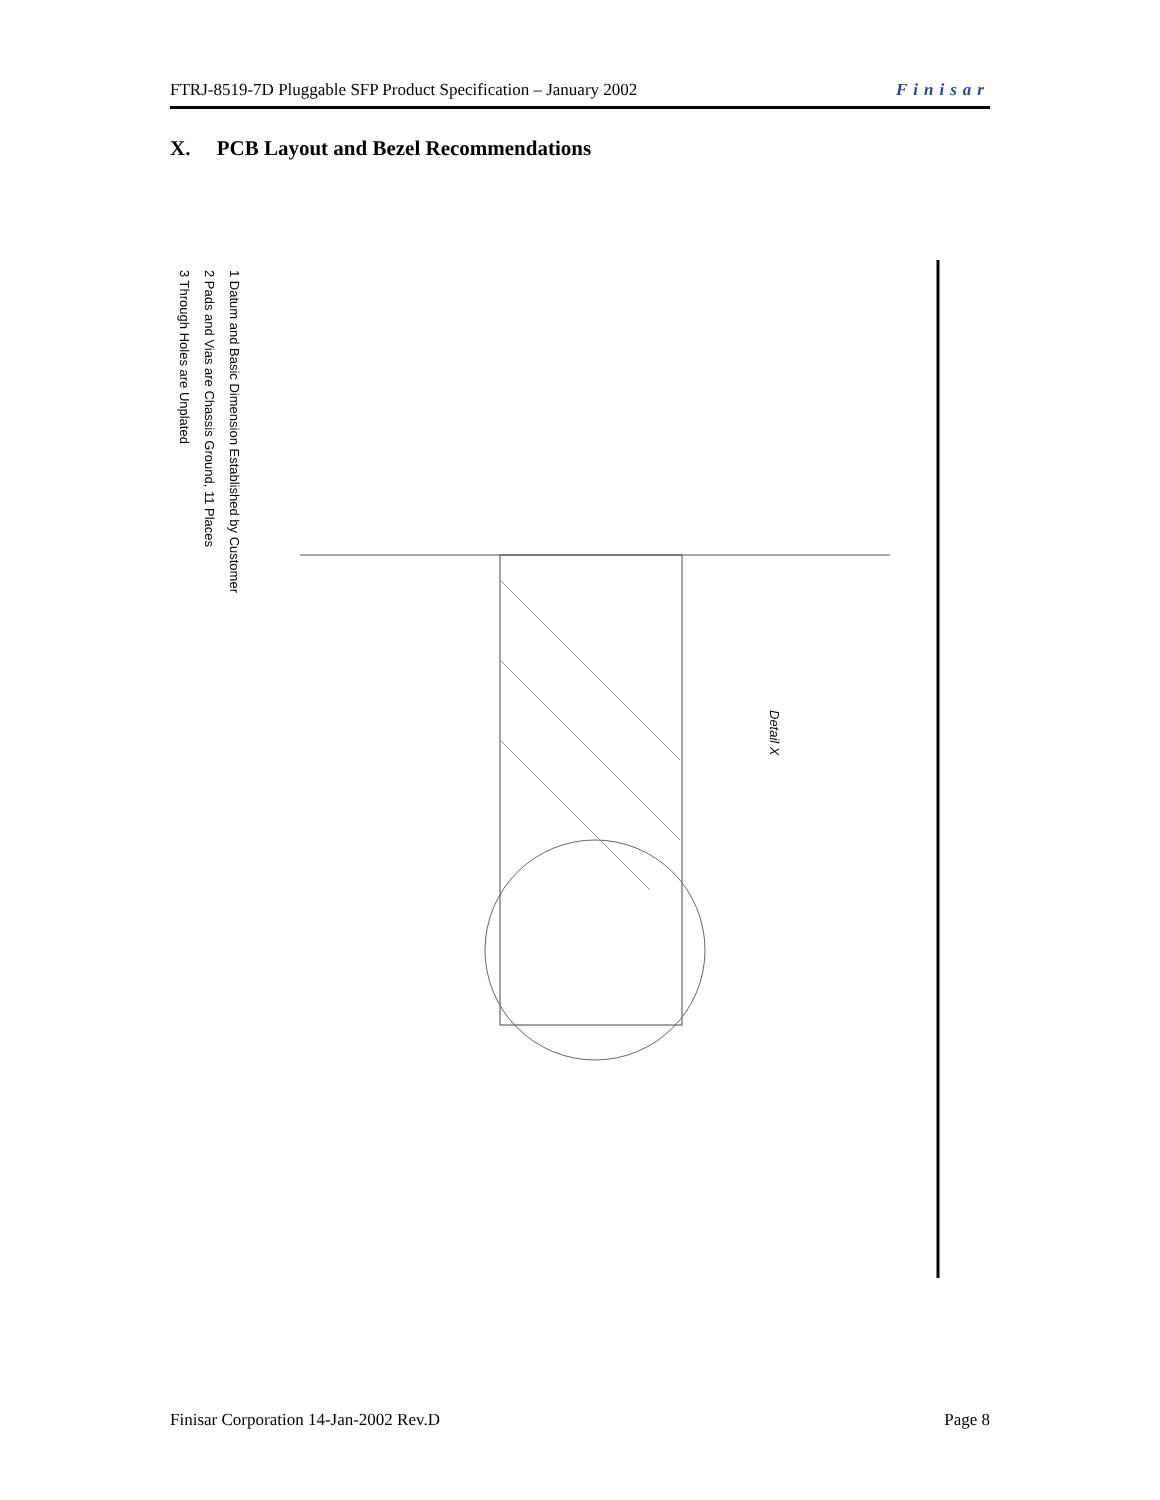FTRJ-8519-7D Pluggable SFP Product Specification – January 2002 Finisar
X. PCB Layout and Bezel Recommendations
1 Datum and Basic Dimension Established by Customer
2 Pads and Vias are Chassis Ground, 11 Places
3 Through Holes are Unplated
Detail X
Finisar Corporation 14-Jan-2002 Rev.D Page 8